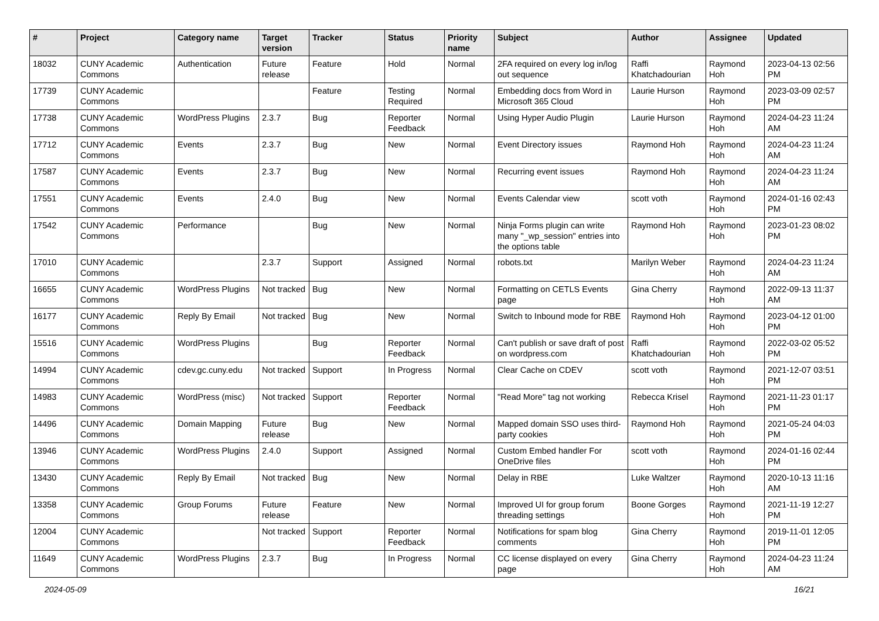| # | Project | Category name | Target version | Tracker | Status | Priority name | Subject | Author | Assignee | Updated |
| --- | --- | --- | --- | --- | --- | --- | --- | --- | --- | --- |
| 18032 | CUNY Academic Commons | Authentication | Future release | Feature | Hold | Normal | 2FA required on every log in/log out sequence | Raffi Khatchadourian | Raymond Hoh | 2023-04-13 02:56 PM |
| 17739 | CUNY Academic Commons | | | Feature | Testing Required | Normal | Embedding docs from Word in Microsoft 365 Cloud | Laurie Hurson | Raymond Hoh | 2023-03-09 02:57 PM |
| 17738 | CUNY Academic Commons | WordPress Plugins | 2.3.7 | Bug | Reporter Feedback | Normal | Using Hyper Audio Plugin | Laurie Hurson | Raymond Hoh | 2024-04-23 11:24 AM |
| 17712 | CUNY Academic Commons | Events | 2.3.7 | Bug | New | Normal | Event Directory issues | Raymond Hoh | Raymond Hoh | 2024-04-23 11:24 AM |
| 17587 | CUNY Academic Commons | Events | 2.3.7 | Bug | New | Normal | Recurring event issues | Raymond Hoh | Raymond Hoh | 2024-04-23 11:24 AM |
| 17551 | CUNY Academic Commons | Events | 2.4.0 | Bug | New | Normal | Events Calendar view | scott voth | Raymond Hoh | 2024-01-16 02:43 PM |
| 17542 | CUNY Academic Commons | Performance | | Bug | New | Normal | Ninja Forms plugin can write many "_wp_session" entries into the options table | Raymond Hoh | Raymond Hoh | 2023-01-23 08:02 PM |
| 17010 | CUNY Academic Commons | | 2.3.7 | Support | Assigned | Normal | robots.txt | Marilyn Weber | Raymond Hoh | 2024-04-23 11:24 AM |
| 16655 | CUNY Academic Commons | WordPress Plugins | Not tracked | Bug | New | Normal | Formatting on CETLS Events page | Gina Cherry | Raymond Hoh | 2022-09-13 11:37 AM |
| 16177 | CUNY Academic Commons | Reply By Email | Not tracked | Bug | New | Normal | Switch to Inbound mode for RBE | Raymond Hoh | Raymond Hoh | 2023-04-12 01:00 PM |
| 15516 | CUNY Academic Commons | WordPress Plugins | | Bug | Reporter Feedback | Normal | Can't publish or save draft of post on wordpress.com | Raffi Khatchadourian | Raymond Hoh | 2022-03-02 05:52 PM |
| 14994 | CUNY Academic Commons | cdev.gc.cuny.edu | Not tracked | Support | In Progress | Normal | Clear Cache on CDEV | scott voth | Raymond Hoh | 2021-12-07 03:51 PM |
| 14983 | CUNY Academic Commons | WordPress (misc) | Not tracked | Support | Reporter Feedback | Normal | "Read More" tag not working | Rebecca Krisel | Raymond Hoh | 2021-11-23 01:17 PM |
| 14496 | CUNY Academic Commons | Domain Mapping | Future release | Bug | New | Normal | Mapped domain SSO uses third-party cookies | Raymond Hoh | Raymond Hoh | 2021-05-24 04:03 PM |
| 13946 | CUNY Academic Commons | WordPress Plugins | 2.4.0 | Support | Assigned | Normal | Custom Embed handler For OneDrive files | scott voth | Raymond Hoh | 2024-01-16 02:44 PM |
| 13430 | CUNY Academic Commons | Reply By Email | Not tracked | Bug | New | Normal | Delay in RBE | Luke Waltzer | Raymond Hoh | 2020-10-13 11:16 AM |
| 13358 | CUNY Academic Commons | Group Forums | Future release | Feature | New | Normal | Improved UI for group forum threading settings | Boone Gorges | Raymond Hoh | 2021-11-19 12:27 PM |
| 12004 | CUNY Academic Commons | | Not tracked | Support | Reporter Feedback | Normal | Notifications for spam blog comments | Gina Cherry | Raymond Hoh | 2019-11-01 12:05 PM |
| 11649 | CUNY Academic Commons | WordPress Plugins | 2.3.7 | Bug | In Progress | Normal | CC license displayed on every page | Gina Cherry | Raymond Hoh | 2024-04-23 11:24 AM |
2024-05-09 16/21